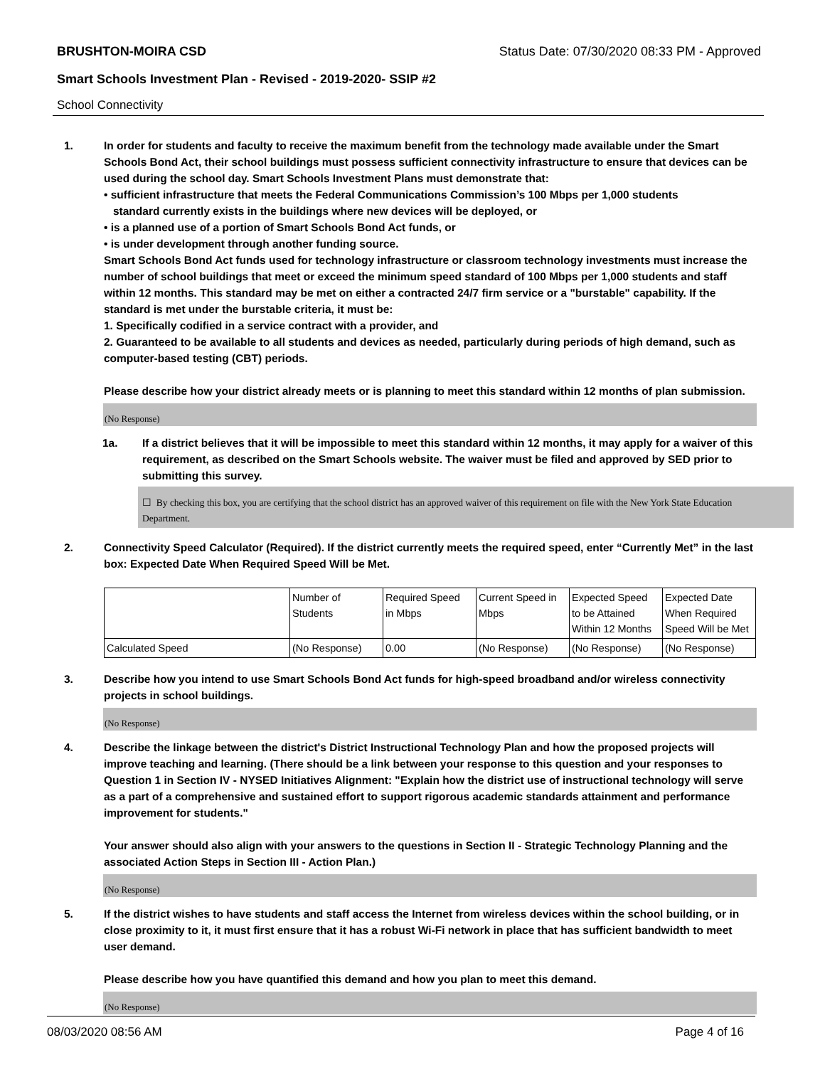BRUSHTON-MOIRA CSD Status Date: 07/30/2020 08:33 PM - Approved
Smart Schools Investment Plan - Revised - 2019-2020- SSIP #2
School Connectivity
1. In order for students and faculty to receive the maximum benefit from the technology made available under the Smart Schools Bond Act, their school buildings must possess sufficient connectivity infrastructure to ensure that devices can be used during the school day. Smart Schools Investment Plans must demonstrate that:
• sufficient infrastructure that meets the Federal Communications Commission’s 100 Mbps per 1,000 students
standard currently exists in the buildings where new devices will be deployed, or
• is a planned use of a portion of Smart Schools Bond Act funds, or
• is under development through another funding source.
Smart Schools Bond Act funds used for technology infrastructure or classroom technology investments must increase the number of school buildings that meet or exceed the minimum speed standard of 100 Mbps per 1,000 students and staff within 12 months. This standard may be met on either a contracted 24/7 firm service or a "burstable" capability. If the standard is met under the burstable criteria, it must be:
1. Specifically codified in a service contract with a provider, and
2. Guaranteed to be available to all students and devices as needed, particularly during periods of high demand, such as computer-based testing (CBT) periods.
Please describe how your district already meets or is planning to meet this standard within 12 months of plan submission.
(No Response)
1a. If a district believes that it will be impossible to meet this standard within 12 months, it may apply for a waiver of this requirement, as described on the Smart Schools website. The waiver must be filed and approved by SED prior to submitting this survey.
☐ By checking this box, you are certifying that the school district has an approved waiver of this requirement on file with the New York State Education Department.
2. Connectivity Speed Calculator (Required). If the district currently meets the required speed, enter “Currently Met” in the last box: Expected Date When Required Speed Will be Met.
| | Number of Students | Required Speed in Mbps | Current Speed in Mbps | Expected Speed to be Attained Within 12 Months | Expected Date When Required Speed Will be Met |
| Calculated Speed | (No Response) | 0.00 | (No Response) | (No Response) | (No Response) |
3. Describe how you intend to use Smart Schools Bond Act funds for high-speed broadband and/or wireless connectivity projects in school buildings.
(No Response)
4. Describe the linkage between the district's District Instructional Technology Plan and how the proposed projects will improve teaching and learning. (There should be a link between your response to this question and your responses to Question 1 in Section IV - NYSED Initiatives Alignment: "Explain how the district use of instructional technology will serve as a part of a comprehensive and sustained effort to support rigorous academic standards attainment and performance improvement for students."
Your answer should also align with your answers to the questions in Section II - Strategic Technology Planning and the associated Action Steps in Section III - Action Plan.)
(No Response)
5. If the district wishes to have students and staff access the Internet from wireless devices within the school building, or in close proximity to it, it must first ensure that it has a robust Wi-Fi network in place that has sufficient bandwidth to meet user demand.
Please describe how you have quantified this demand and how you plan to meet this demand.
(No Response)
08/03/2020 08:56 AM Page 4 of 16